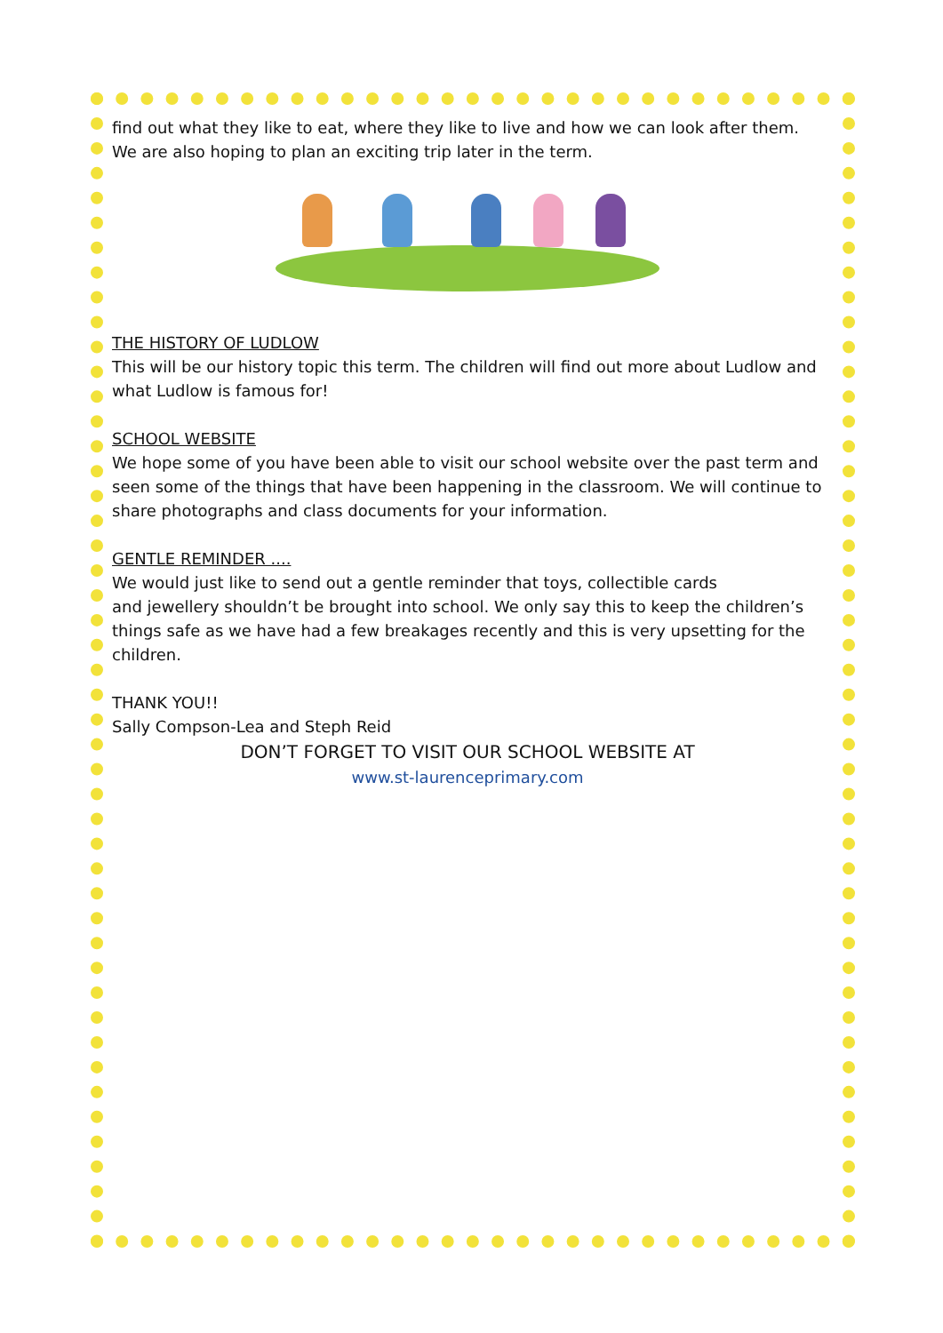find out what they like to eat, where they like to live and how we can look after them. We are also hoping to plan an exciting trip later in the term.
THE HISTORY OF LUDLOW
This will be our history topic this term. The children will find out more about Ludlow and what Ludlow is famous for!
SCHOOL WEBSITE
We hope some of you have been able to visit our school website over the past term and seen some of the things that have been happening in the classroom. We will continue to share photographs and class documents for your information.
GENTLE REMINDER ....
We would just like to send out a gentle reminder that toys, collectible cards
and jewellery shouldn’t be brought into school. We only say this to keep the children’s things safe as we have had a few breakages recently and this is very upsetting for the children.
THANK YOU!!
Sally Compson-Lea and Steph Reid
DON’T FORGET TO VISIT OUR SCHOOL WEBSITE AT
www.st-laurenceprimary.com